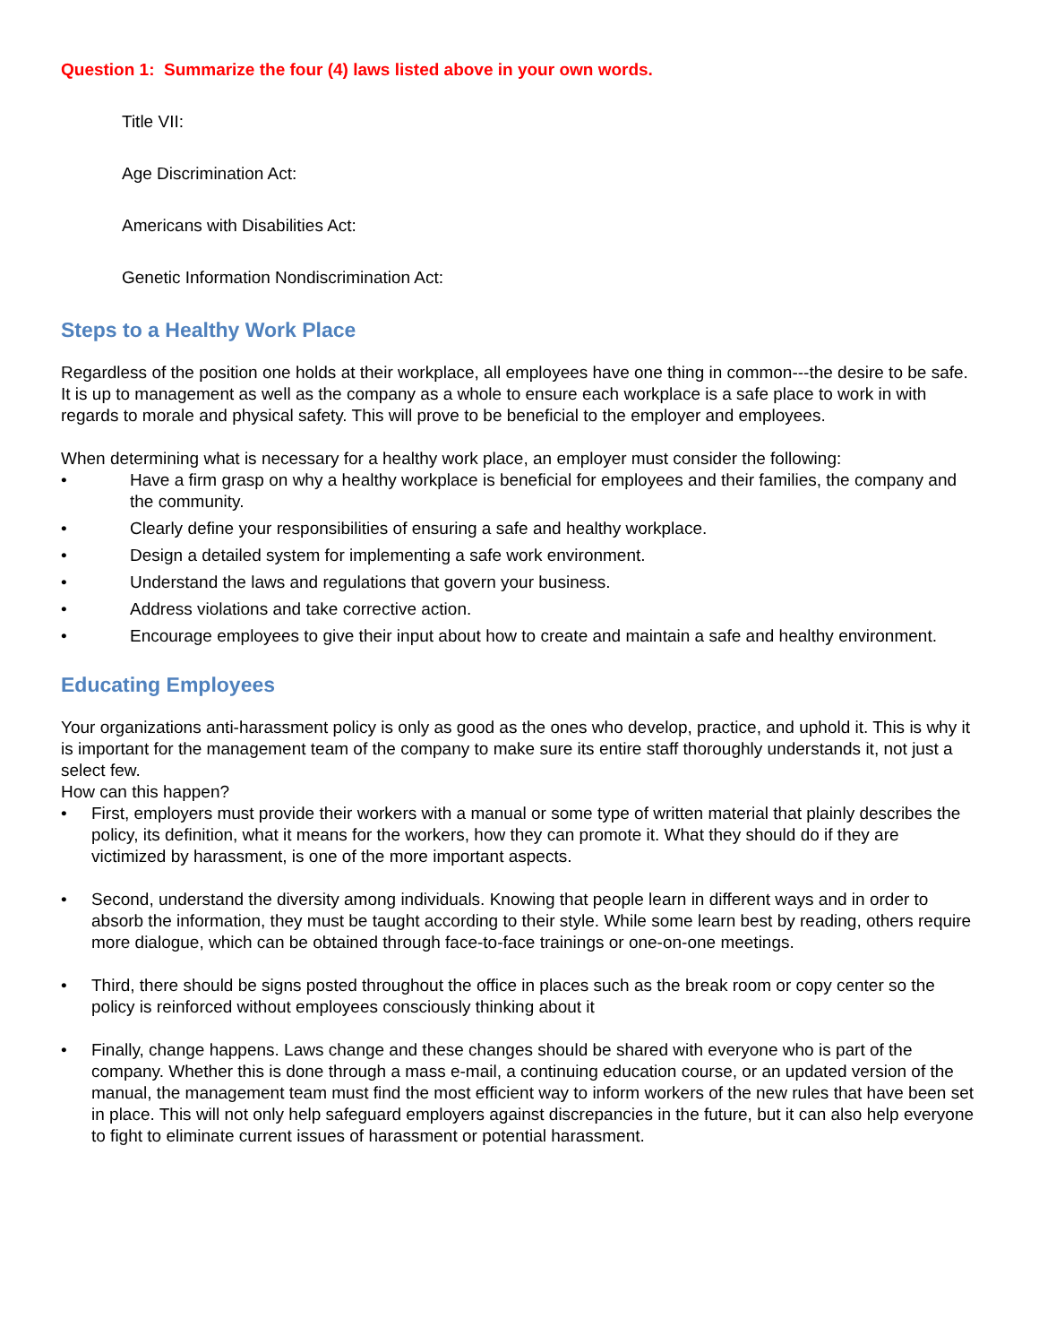Question 1: Summarize the four (4) laws listed above in your own words.
Title VII:
Age Discrimination Act:
Americans with Disabilities Act:
Genetic Information Nondiscrimination Act:
Steps to a Healthy Work Place
Regardless of the position one holds at their workplace, all employees have one thing in common---the desire to be safe. It is up to management as well as the company as a whole to ensure each workplace is a safe place to work in with regards to morale and physical safety. This will prove to be beneficial to the employer and employees.
When determining what is necessary for a healthy work place, an employer must consider the following:
• Have a firm grasp on why a healthy workplace is beneficial for employees and their families, the company and the community.
• Clearly define your responsibilities of ensuring a safe and healthy workplace.
• Design a detailed system for implementing a safe work environment.
• Understand the laws and regulations that govern your business.
• Address violations and take corrective action.
• Encourage employees to give their input about how to create and maintain a safe and healthy environment.
Educating Employees
Your organizations anti-harassment policy is only as good as the ones who develop, practice, and uphold it. This is why it is important for the management team of the company to make sure its entire staff thoroughly understands it, not just a select few.
How can this happen?
• First, employers must provide their workers with a manual or some type of written material that plainly describes the policy, its definition, what it means for the workers, how they can promote it. What they should do if they are victimized by harassment, is one of the more important aspects.
• Second, understand the diversity among individuals. Knowing that people learn in different ways and in order to absorb the information, they must be taught according to their style. While some learn best by reading, others require more dialogue, which can be obtained through face-to-face trainings or one-on-one meetings.
• Third, there should be signs posted throughout the office in places such as the break room or copy center so the policy is reinforced without employees consciously thinking about it
• Finally, change happens. Laws change and these changes should be shared with everyone who is part of the company. Whether this is done through a mass e-mail, a continuing education course, or an updated version of the manual, the management team must find the most efficient way to inform workers of the new rules that have been set in place. This will not only help safeguard employers against discrepancies in the future, but it can also help everyone to fight to eliminate current issues of harassment or potential harassment.